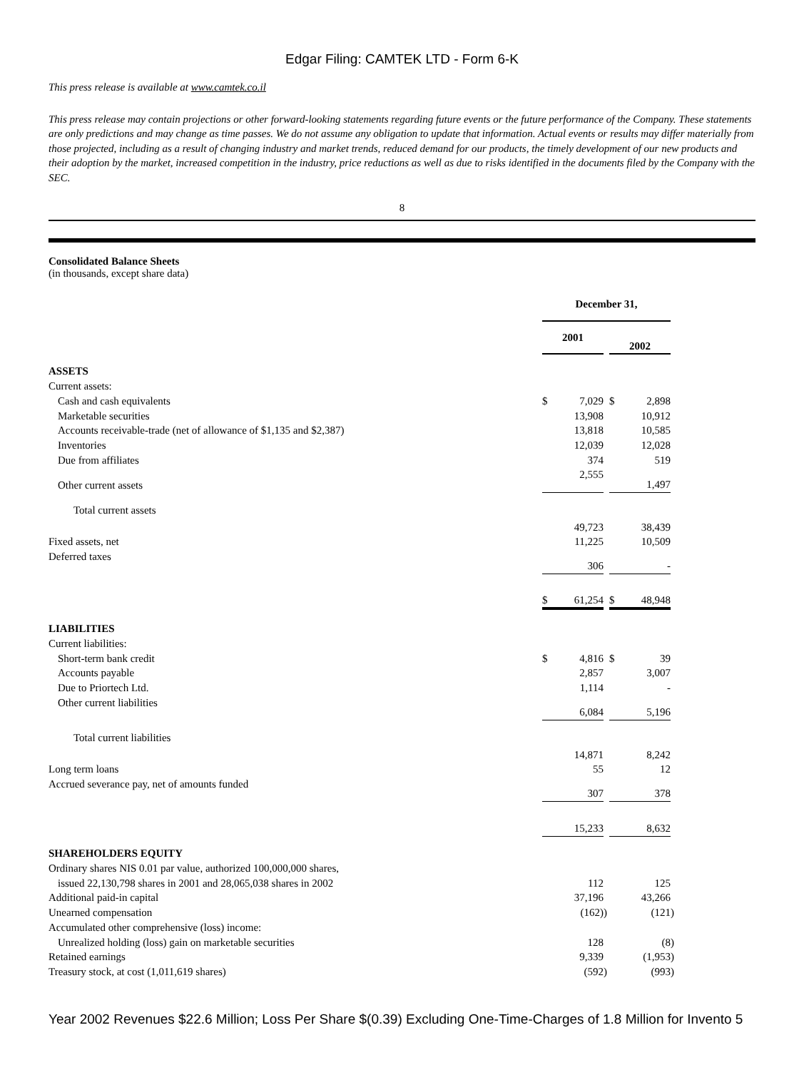Edgar Filing: CAMTEK LTD - Form 6-K
This press release is available at www.camtek.co.il
This press release may contain projections or other forward-looking statements regarding future events or the future performance of the Company. These statements are only predictions and may change as time passes. We do not assume any obligation to update that information. Actual events or results may differ materially from those projected, including as a result of changing industry and market trends, reduced demand for our products, the timely development of our new products and their adoption by the market, increased competition in the industry, price reductions as well as due to risks identified in the documents filed by the Company with the SEC.
8
Consolidated Balance Sheets
(in thousands, except share data)
| | December 31, | | | | | |
| | 2001 | | | 2002 | | |
| ASSETS | | | | | | |
| Current assets: | | | | | | |
| Cash and cash equivalents | $ | 7,029 | | $ | 2,898 | |
| Marketable securities | | 13,908 | | | 10,912 | |
| Accounts receivable-trade (net of allowance of $1,135 and $2,387) | | 13,818 | | | 10,585 | |
| Inventories | | 12,039 | | | 12,028 | |
| Due from affiliates | | 374 | | | 519 | |
| Other current assets | | 2,555 | | | 1,497 | |
| Total current assets | | 49,723 | | | 38,439 | |
| Fixed assets, net | | 11,225 | | | 10,509 | |
| Deferred taxes | | 306 | | | - | |
| | $ | 61,254 | | $ | 48,948 | |
| LIABILITIES | | | | | | |
| Current liabilities: | | | | | | |
| Short-term bank credit | $ | 4,816 | | $ | 39 | |
| Accounts payable | | 2,857 | | | 3,007 | |
| Due to Priortech Ltd. | | 1,114 | | | - | |
| Other current liabilities | | 6,084 | | | 5,196 | |
| Total current liabilities | | 14,871 | | | 8,242 | |
| Long term loans | | 55 | | | 12 | |
| Accrued severance pay, net of amounts funded | | 307 | | | 378 | |
| | | 15,233 | | | 8,632 | |
| SHAREHOLDERS EQUITY | | | | | | |
| Ordinary shares NIS 0.01 par value, authorized 100,000,000 shares, | | | | | | |
| issued 22,130,798 shares in 2001 and 28,065,038 shares in 2002 | | 112 | | | 125 | |
| Additional paid-in capital | | 37,196 | | | 43,266 | |
| Unearned compensation | | (162) | ) | | (121 | ) |
| Accumulated other comprehensive (loss) income: | | | | | | |
| Unrealized holding (loss) gain on marketable securities | | 128 | | | (8 | ) |
| Retained earnings | | 9,339 | | | (1,953 | ) |
| Treasury stock, at cost (1,011,619 shares) | | (592 | ) | | (993 | ) |
Year 2002 Revenues $22.6 Million; Loss Per Share $(0.39) Excluding One-Time-Charges of 1.8 Million for Invento 5